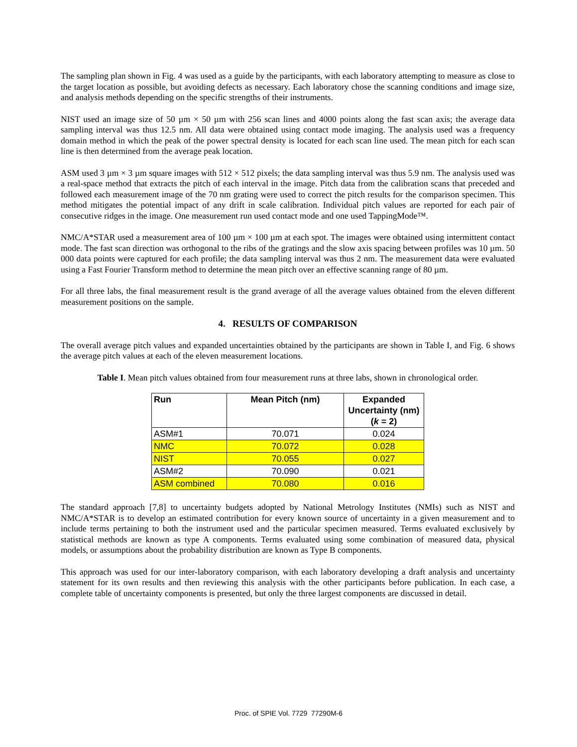The sampling plan shown in Fig. 4 was used as a guide by the participants, with each laboratory attempting to measure as close to the target location as possible, but avoiding defects as necessary. Each laboratory chose the scanning conditions and image size, and analysis methods depending on the specific strengths of their instruments.
NIST used an image size of 50 µm × 50 µm with 256 scan lines and 4000 points along the fast scan axis; the average data sampling interval was thus 12.5 nm. All data were obtained using contact mode imaging. The analysis used was a frequency domain method in which the peak of the power spectral density is located for each scan line used. The mean pitch for each scan line is then determined from the average peak location.
ASM used 3 µm × 3 µm square images with 512 × 512 pixels; the data sampling interval was thus 5.9 nm. The analysis used was a real-space method that extracts the pitch of each interval in the image. Pitch data from the calibration scans that preceded and followed each measurement image of the 70 nm grating were used to correct the pitch results for the comparison specimen. This method mitigates the potential impact of any drift in scale calibration. Individual pitch values are reported for each pair of consecutive ridges in the image. One measurement run used contact mode and one used TappingMode™.
NMC/A*STAR used a measurement area of 100 µm × 100 µm at each spot. The images were obtained using intermittent contact mode. The fast scan direction was orthogonal to the ribs of the gratings and the slow axis spacing between profiles was 10 µm. 50 000 data points were captured for each profile; the data sampling interval was thus 2 nm. The measurement data were evaluated using a Fast Fourier Transform method to determine the mean pitch over an effective scanning range of 80 µm.
For all three labs, the final measurement result is the grand average of all the average values obtained from the eleven different measurement positions on the sample.
4. RESULTS OF COMPARISON
The overall average pitch values and expanded uncertainties obtained by the participants are shown in Table I, and Fig. 6 shows the average pitch values at each of the eleven measurement locations.
Table I. Mean pitch values obtained from four measurement runs at three labs, shown in chronological order.
| Run | Mean Pitch (nm) | Expanded Uncertainty (nm) ( k = 2) |
| --- | --- | --- |
| ASM#1 | 70.071 | 0.024 |
| NMC | 70.072 | 0.028 |
| NIST | 70.055 | 0.027 |
| ASM#2 | 70.090 | 0.021 |
| ASM combined | 70.080 | 0.016 |
The standard approach [7,8] to uncertainty budgets adopted by National Metrology Institutes (NMIs) such as NIST and NMC/A*STAR is to develop an estimated contribution for every known source of uncertainty in a given measurement and to include terms pertaining to both the instrument used and the particular specimen measured. Terms evaluated exclusively by statistical methods are known as type A components. Terms evaluated using some combination of measured data, physical models, or assumptions about the probability distribution are known as Type B components.
This approach was used for our inter-laboratory comparison, with each laboratory developing a draft analysis and uncertainty statement for its own results and then reviewing this analysis with the other participants before publication. In each case, a complete table of uncertainty components is presented, but only the three largest components are discussed in detail.
Proc. of SPIE Vol. 7729 77290M-6